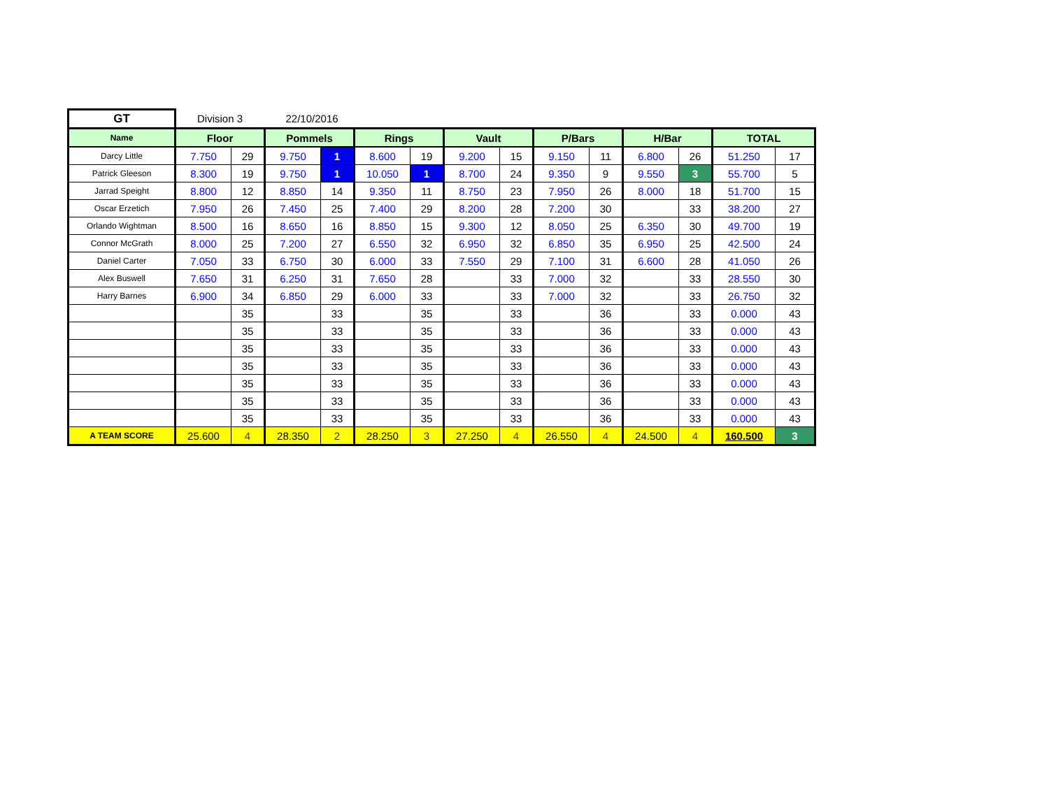| GT | Division 3 | | 22/10/2016 | | | | | | | | | | | |
| Name | Floor | | Pommels | | Rings | | Vault | | P/Bars | | H/Bar | | TOTAL | |
| Darcy Little | 7.750 | 29 | 9.750 | 1 | 8.600 | 19 | 9.200 | 15 | 9.150 | 11 | 6.800 | 26 | 51.250 | 17 |
| Patrick Gleeson | 8.300 | 19 | 9.750 | 1 | 10.050 | 1 | 8.700 | 24 | 9.350 | 9 | 9.550 | 3 | 55.700 | 5 |
| Jarrad Speight | 8.800 | 12 | 8.850 | 14 | 9.350 | 11 | 8.750 | 23 | 7.950 | 26 | 8.000 | 18 | 51.700 | 15 |
| Oscar Erzetich | 7.950 | 26 | 7.450 | 25 | 7.400 | 29 | 8.200 | 28 | 7.200 | 30 | | 33 | 38.200 | 27 |
| Orlando Wightman | 8.500 | 16 | 8.650 | 16 | 8.850 | 15 | 9.300 | 12 | 8.050 | 25 | 6.350 | 30 | 49.700 | 19 |
| Connor McGrath | 8.000 | 25 | 7.200 | 27 | 6.550 | 32 | 6.950 | 32 | 6.850 | 35 | 6.950 | 25 | 42.500 | 24 |
| Daniel Carter | 7.050 | 33 | 6.750 | 30 | 6.000 | 33 | 7.550 | 29 | 7.100 | 31 | 6.600 | 28 | 41.050 | 26 |
| Alex Buswell | 7.650 | 31 | 6.250 | 31 | 7.650 | 28 | | 33 | 7.000 | 32 | | 33 | 28.550 | 30 |
| Harry Barnes | 6.900 | 34 | 6.850 | 29 | 6.000 | 33 | | 33 | 7.000 | 32 | | 33 | 26.750 | 32 |
| | | 35 | | 33 | | 35 | | 33 | | 36 | | 33 | 0.000 | 43 |
| | | 35 | | 33 | | 35 | | 33 | | 36 | | 33 | 0.000 | 43 |
| | | 35 | | 33 | | 35 | | 33 | | 36 | | 33 | 0.000 | 43 |
| | | 35 | | 33 | | 35 | | 33 | | 36 | | 33 | 0.000 | 43 |
| | | 35 | | 33 | | 35 | | 33 | | 36 | | 33 | 0.000 | 43 |
| | | 35 | | 33 | | 35 | | 33 | | 36 | | 33 | 0.000 | 43 |
| | | 35 | | 33 | | 35 | | 33 | | 36 | | 33 | 0.000 | 43 |
| A TEAM SCORE | 25.600 | 4 | 28.350 | 2 | 28.250 | 3 | 27.250 | 4 | 26.550 | 4 | 24.500 | 4 | 160.500 | 3 |